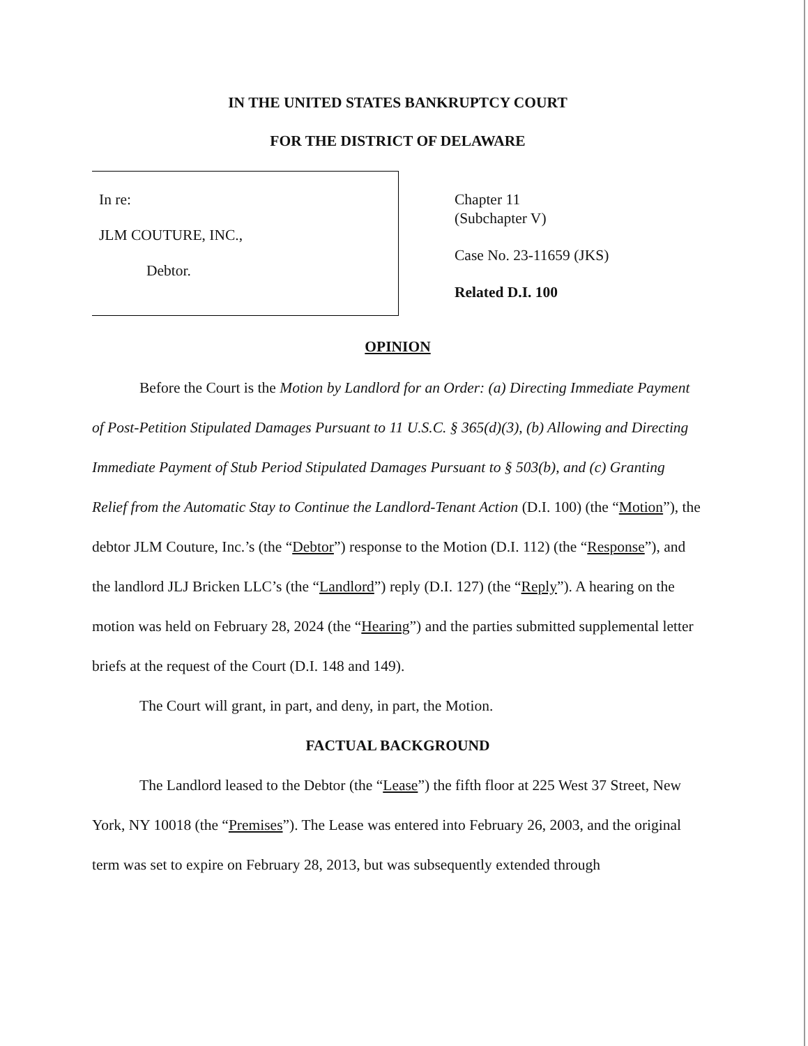IN THE UNITED STATES BANKRUPTCY COURT
FOR THE DISTRICT OF DELAWARE
In re:
JLM COUTURE, INC.,
Debtor.
Chapter 11
(Subchapter V)
Case No. 23-11659 (JKS)
Related D.I. 100
OPINION
Before the Court is the Motion by Landlord for an Order: (a) Directing Immediate Payment of Post-Petition Stipulated Damages Pursuant to 11 U.S.C. § 365(d)(3), (b) Allowing and Directing Immediate Payment of Stub Period Stipulated Damages Pursuant to § 503(b), and (c) Granting Relief from the Automatic Stay to Continue the Landlord-Tenant Action (D.I. 100) (the “Motion”), the debtor JLM Couture, Inc.’s (the “Debtor”) response to the Motion (D.I. 112) (the “Response”), and the landlord JLJ Bricken LLC’s (the “Landlord”) reply (D.I. 127) (the “Reply”). A hearing on the motion was held on February 28, 2024 (the “Hearing”) and the parties submitted supplemental letter briefs at the request of the Court (D.I. 148 and 149).
The Court will grant, in part, and deny, in part, the Motion.
FACTUAL BACKGROUND
The Landlord leased to the Debtor (the “Lease”) the fifth floor at 225 West 37 Street, New York, NY 10018 (the “Premises”). The Lease was entered into February 26, 2003, and the original term was set to expire on February 28, 2013, but was subsequently extended through